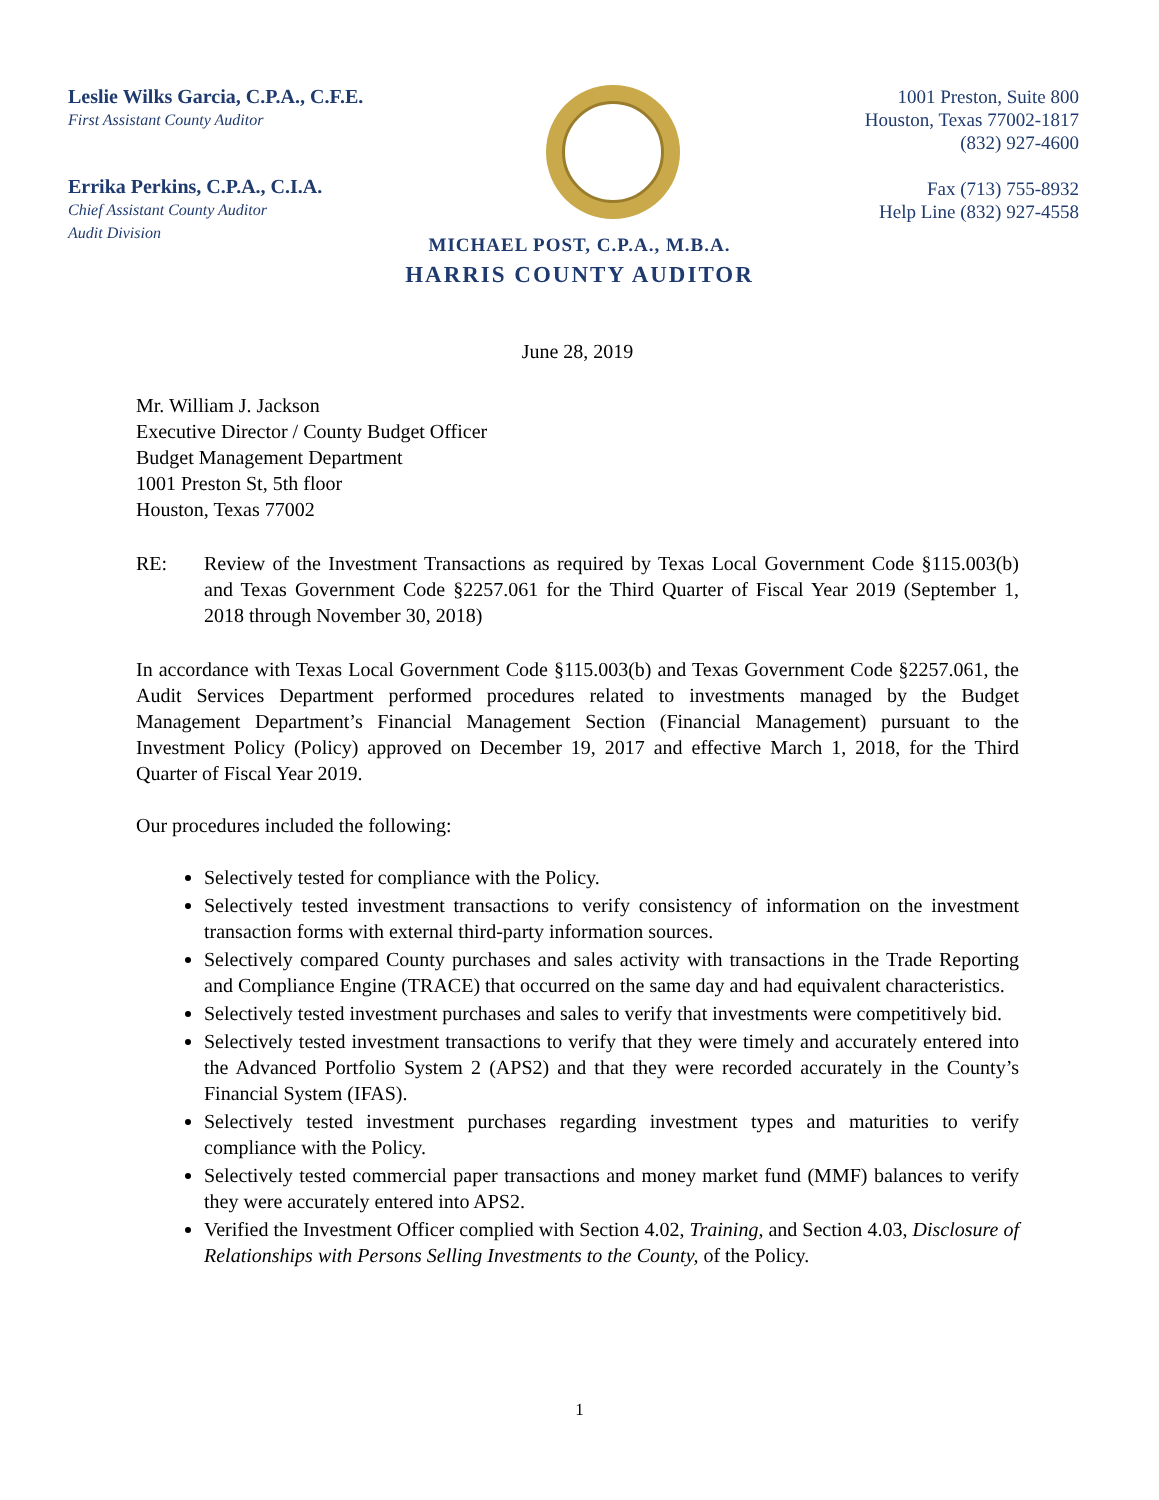Leslie Wilks Garcia, C.P.A., C.F.E.
First Assistant County Auditor
Errika Perkins, C.P.A., C.I.A.
Chief Assistant County Auditor
Audit Division
1001 Preston, Suite 800
Houston, Texas 77002-1817
(832) 927-4600
Fax (713) 755-8932
Help Line (832) 927-4558
MICHAEL POST, C.P.A., M.B.A.
HARRIS COUNTY AUDITOR
June 28, 2019
Mr. William J. Jackson
Executive Director / County Budget Officer
Budget Management Department
1001 Preston St, 5th floor
Houston, Texas 77002
RE: Review of the Investment Transactions as required by Texas Local Government Code §115.003(b) and Texas Government Code §2257.061 for the Third Quarter of Fiscal Year 2019 (September 1, 2018 through November 30, 2018)
In accordance with Texas Local Government Code §115.003(b) and Texas Government Code §2257.061, the Audit Services Department performed procedures related to investments managed by the Budget Management Department’s Financial Management Section (Financial Management) pursuant to the Investment Policy (Policy) approved on December 19, 2017 and effective March 1, 2018, for the Third Quarter of Fiscal Year 2019.
Our procedures included the following:
Selectively tested for compliance with the Policy.
Selectively tested investment transactions to verify consistency of information on the investment transaction forms with external third-party information sources.
Selectively compared County purchases and sales activity with transactions in the Trade Reporting and Compliance Engine (TRACE) that occurred on the same day and had equivalent characteristics.
Selectively tested investment purchases and sales to verify that investments were competitively bid.
Selectively tested investment transactions to verify that they were timely and accurately entered into the Advanced Portfolio System 2 (APS2) and that they were recorded accurately in the County’s Financial System (IFAS).
Selectively tested investment purchases regarding investment types and maturities to verify compliance with the Policy.
Selectively tested commercial paper transactions and money market fund (MMF) balances to verify they were accurately entered into APS2.
Verified the Investment Officer complied with Section 4.02, Training, and Section 4.03, Disclosure of Relationships with Persons Selling Investments to the County, of the Policy.
1